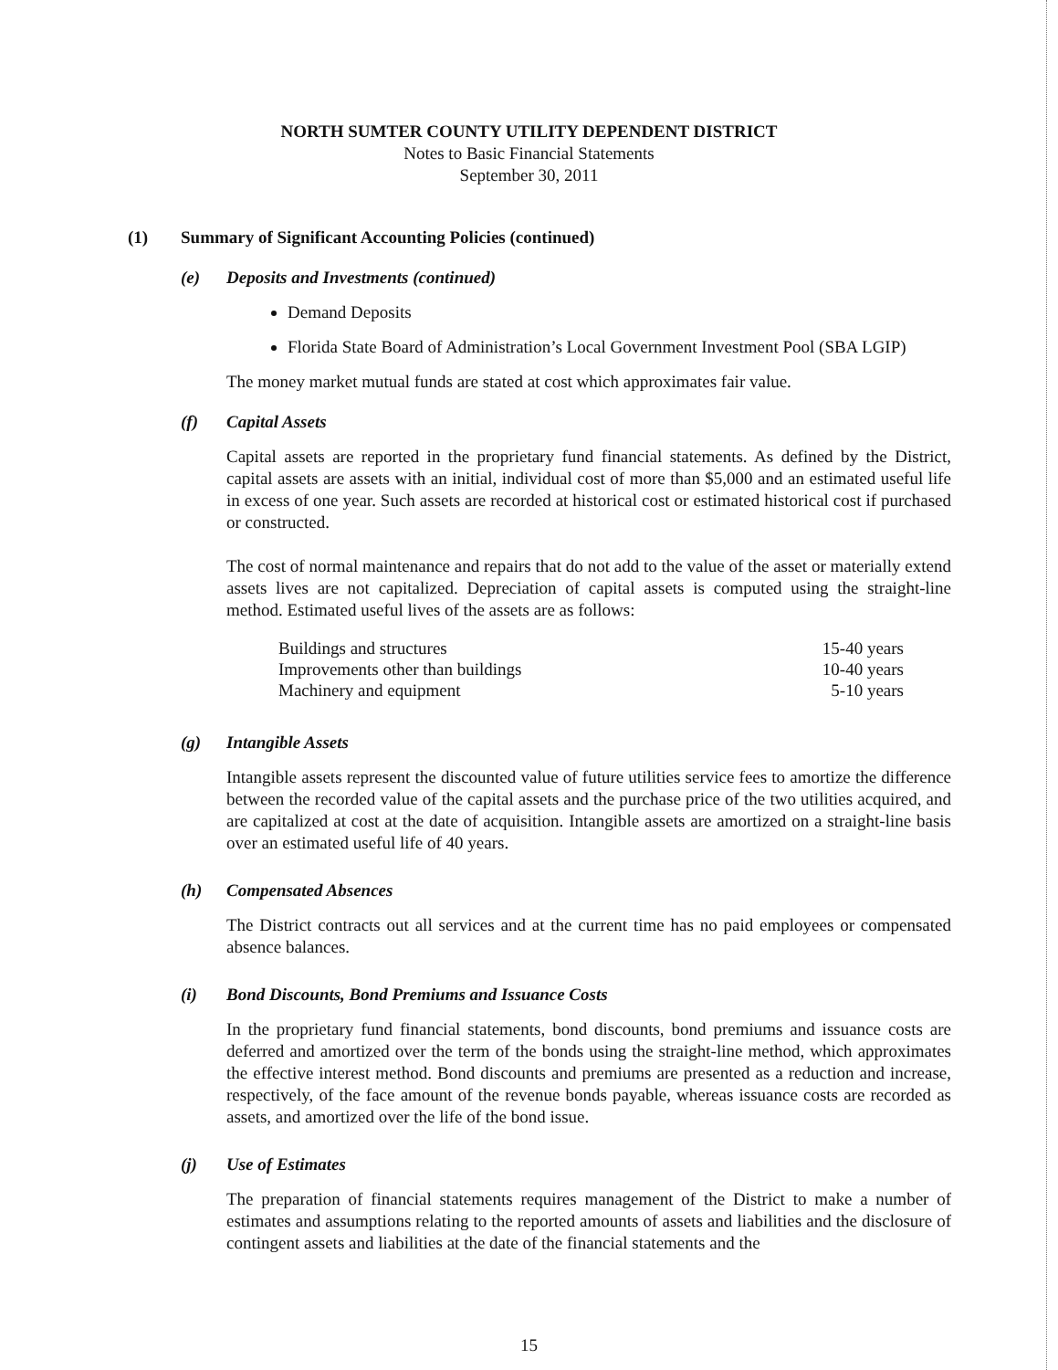NORTH SUMTER COUNTY UTILITY DEPENDENT DISTRICT
Notes to Basic Financial Statements
September 30, 2011
(1) Summary of Significant Accounting Policies (continued)
(e) Deposits and Investments (continued)
Demand Deposits
Florida State Board of Administration’s Local Government Investment Pool (SBA LGIP)
The money market mutual funds are stated at cost which approximates fair value.
(f) Capital Assets
Capital assets are reported in the proprietary fund financial statements. As defined by the District, capital assets are assets with an initial, individual cost of more than $5,000 and an estimated useful life in excess of one year. Such assets are recorded at historical cost or estimated historical cost if purchased or constructed.
The cost of normal maintenance and repairs that do not add to the value of the asset or materially extend assets lives are not capitalized. Depreciation of capital assets is computed using the straight-line method. Estimated useful lives of the assets are as follows:
| Buildings and structures | 15-40 years |
| Improvements other than buildings | 10-40 years |
| Machinery and equipment | 5-10 years |
(g) Intangible Assets
Intangible assets represent the discounted value of future utilities service fees to amortize the difference between the recorded value of the capital assets and the purchase price of the two utilities acquired, and are capitalized at cost at the date of acquisition. Intangible assets are amortized on a straight-line basis over an estimated useful life of 40 years.
(h) Compensated Absences
The District contracts out all services and at the current time has no paid employees or compensated absence balances.
(i) Bond Discounts, Bond Premiums and Issuance Costs
In the proprietary fund financial statements, bond discounts, bond premiums and issuance costs are deferred and amortized over the term of the bonds using the straight-line method, which approximates the effective interest method. Bond discounts and premiums are presented as a reduction and increase, respectively, of the face amount of the revenue bonds payable, whereas issuance costs are recorded as assets, and amortized over the life of the bond issue.
(j) Use of Estimates
The preparation of financial statements requires management of the District to make a number of estimates and assumptions relating to the reported amounts of assets and liabilities and the disclosure of contingent assets and liabilities at the date of the financial statements and the
15